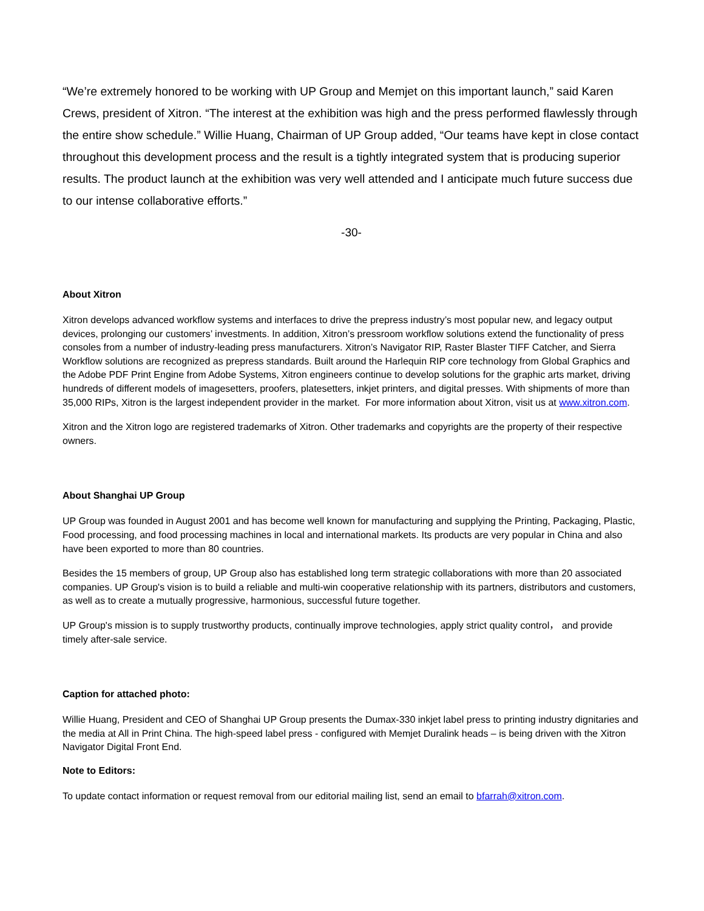“We’re extremely honored to be working with UP Group and Memjet on this important launch,” said Karen Crews, president of Xitron. “The interest at the exhibition was high and the press performed flawlessly through the entire show schedule.” Willie Huang, Chairman of UP Group added, “Our teams have kept in close contact throughout this development process and the result is a tightly integrated system that is producing superior results. The product launch at the exhibition was very well attended and I anticipate much future success due to our intense collaborative efforts.”
-30-
About Xitron
Xitron develops advanced workflow systems and interfaces to drive the prepress industry’s most popular new, and legacy output devices, prolonging our customers’ investments. In addition, Xitron’s pressroom workflow solutions extend the functionality of press consoles from a number of industry-leading press manufacturers. Xitron’s Navigator RIP, Raster Blaster TIFF Catcher, and Sierra Workflow solutions are recognized as prepress standards. Built around the Harlequin RIP core technology from Global Graphics and the Adobe PDF Print Engine from Adobe Systems, Xitron engineers continue to develop solutions for the graphic arts market, driving hundreds of different models of imagesetters, proofers, platesetters, inkjet printers, and digital presses. With shipments of more than 35,000 RIPs, Xitron is the largest independent provider in the market. For more information about Xitron, visit us at www.xitron.com.
Xitron and the Xitron logo are registered trademarks of Xitron. Other trademarks and copyrights are the property of their respective owners.
About Shanghai UP Group
UP Group was founded in August 2001 and has become well known for manufacturing and supplying the Printing, Packaging, Plastic, Food processing, and food processing machines in local and international markets. Its products are very popular in China and also have been exported to more than 80 countries.
Besides the 15 members of group, UP Group also has established long term strategic collaborations with more than 20 associated companies. UP Group's vision is to build a reliable and multi-win cooperative relationship with its partners, distributors and customers, as well as to create a mutually progressive, harmonious, successful future together.
UP Group's mission is to supply trustworthy products, continually improve technologies, apply strict quality control， and provide timely after-sale service.
Caption for attached photo:
Willie Huang, President and CEO of Shanghai UP Group presents the Dumax-330 inkjet label press to printing industry dignitaries and the media at All in Print China. The high-speed label press - configured with Memjet Duralink heads – is being driven with the Xitron Navigator Digital Front End.
Note to Editors:
To update contact information or request removal from our editorial mailing list, send an email to bfarrah@xitron.com.